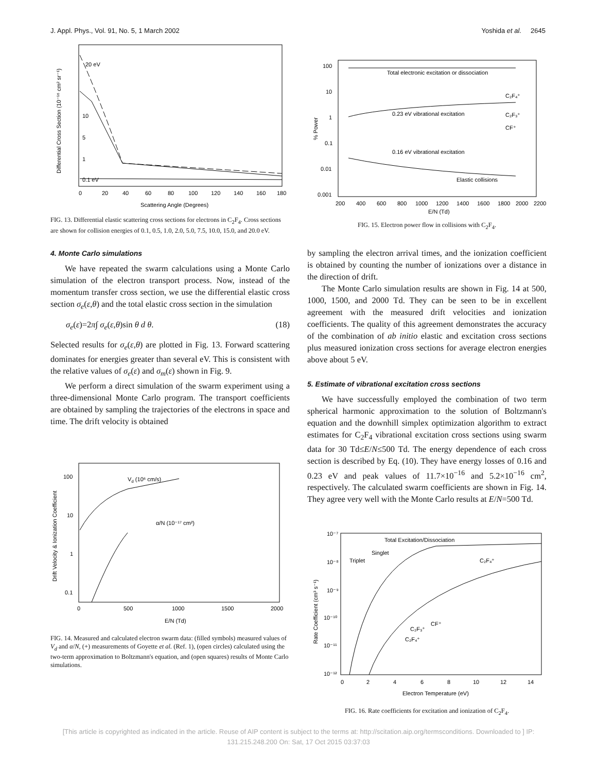J. Appl. Phys., Vol. 91, No. 5, 1 March 2002 Yoshida et al. 2645
20 eV
10
5
1
0.1 eV
0
20
40
60
80
100
120
140
160
180
Scattering Angle (Degrees)
Differential Cross Section (10⁻¹⁶ cm² sr⁻¹)
FIG. 13. Differential elastic scattering cross sections for electrons in C<sub>2</sub>F<sub>4</sub>. Cross sections are shown for collision energies of 0.1, 0.5, 1.0, 2.0, 5.0, 7.5, 10.0, 15.0, and 20.0 eV.
4. Monte Carlo simulations
We have repeated the swarm calculations using a Monte Carlo simulation of the electron transport process. Now, instead of the momentum transfer cross section, we use the differential elastic cross section σ<sub>e</sub>(ε,θ) and the total elastic cross section in the simulation
σ<sub>e</sub>(ε)=2π∫ σ<sub>e</sub>(ε,θ)sin θ d θ. (18)
Selected results for σ<sub>e</sub>(ε,θ) are plotted in Fig. 13. Forward scattering dominates for energies greater than several eV. This is consistent with the relative values of σ<sub>e</sub>(ε) and σ<sub>m</sub>(ε) shown in Fig. 9.
We perform a direct simulation of the swarm experiment using a three-dimensional Monte Carlo program. The transport coefficients are obtained by sampling the trajectories of the electrons in space and time. The drift velocity is obtained
Vd (10⁶ cm/s)
α/N (10⁻¹⁷ cm²)
100
10
1
0.1
0
500
1000
1500
2000
E/N (Td)
Drift Velocity & Ionization Coefficient
FIG. 14. Measured and calculated electron swarm data: (filled symbols) measured values of V<sub>d</sub> and α/N, (+) measurements of Goyette et al. (Ref. 1), (open circles) calculated using the two-term approximation to Boltzmann's equation, and (open squares) results of Monte Carlo simulations.
Total electronic excitation or dissociation
0.23 eV vibrational excitation
0.16 eV vibrational excitation
Elastic collisions
C₂F₄⁺
C₂F₃⁺
CF⁺
100
10
1
0.1
0.01
0.001
200
400
600
800
1000
1200
1400
1600
1800
2000
2200
E/N (Td)
% Power
FIG. 15. Electron power flow in collisions with C<sub>2</sub>F<sub>4</sub>.
by sampling the electron arrival times, and the ionization coefficient is obtained by counting the number of ionizations over a distance in the direction of drift.
The Monte Carlo simulation results are shown in Fig. 14 at 500, 1000, 1500, and 2000 Td. They can be seen to be in excellent agreement with the measured drift velocities and ionization coefficients. The quality of this agreement demonstrates the accuracy of the combination of ab initio elastic and excitation cross sections plus measured ionization cross sections for average electron energies above about 5 eV.
5. Estimate of vibrational excitation cross sections
We have successfully employed the combination of two term spherical harmonic approximation to the solution of Boltzmann's equation and the downhill simplex optimization algorithm to extract estimates for C<sub>2</sub>F<sub>4</sub> vibrational excitation cross sections using swarm data for 30 Td≤E/N≤500 Td. The energy dependence of each cross section is described by Eq. (10). They have energy losses of 0.16 and 0.23 eV and peak values of 11.7×10<sup>−16</sup> and 5.2×10<sup>−16</sup> cm<sup>2</sup>, respectively. The calculated swarm coefficients are shown in Fig. 14. They agree very well with the Monte Carlo results at E/N=500 Td.
Total Excitation/Dissociation
Singlet
Triplet
C₂F₄⁺
CF⁺
C₂F₃⁺
C₂F₄⁺
10⁻⁷
10⁻⁸
10⁻⁹
10⁻¹⁰
10⁻¹¹
10⁻¹²
0
2
4
6
8
10
12
14
Electron Temperature (eV)
Rate Coefficient (cm³ s⁻¹)
FIG. 16. Rate coefficients for excitation and ionization of C<sub>2</sub>F<sub>4</sub>.
[This article is copyrighted as indicated in the article. Reuse of AIP content is subject to the terms at: http://scitation.aip.org/termsconditions. Downloaded to ] IP:
131.215.248.200 On: Sat, 17 Oct 2015 03:37:03